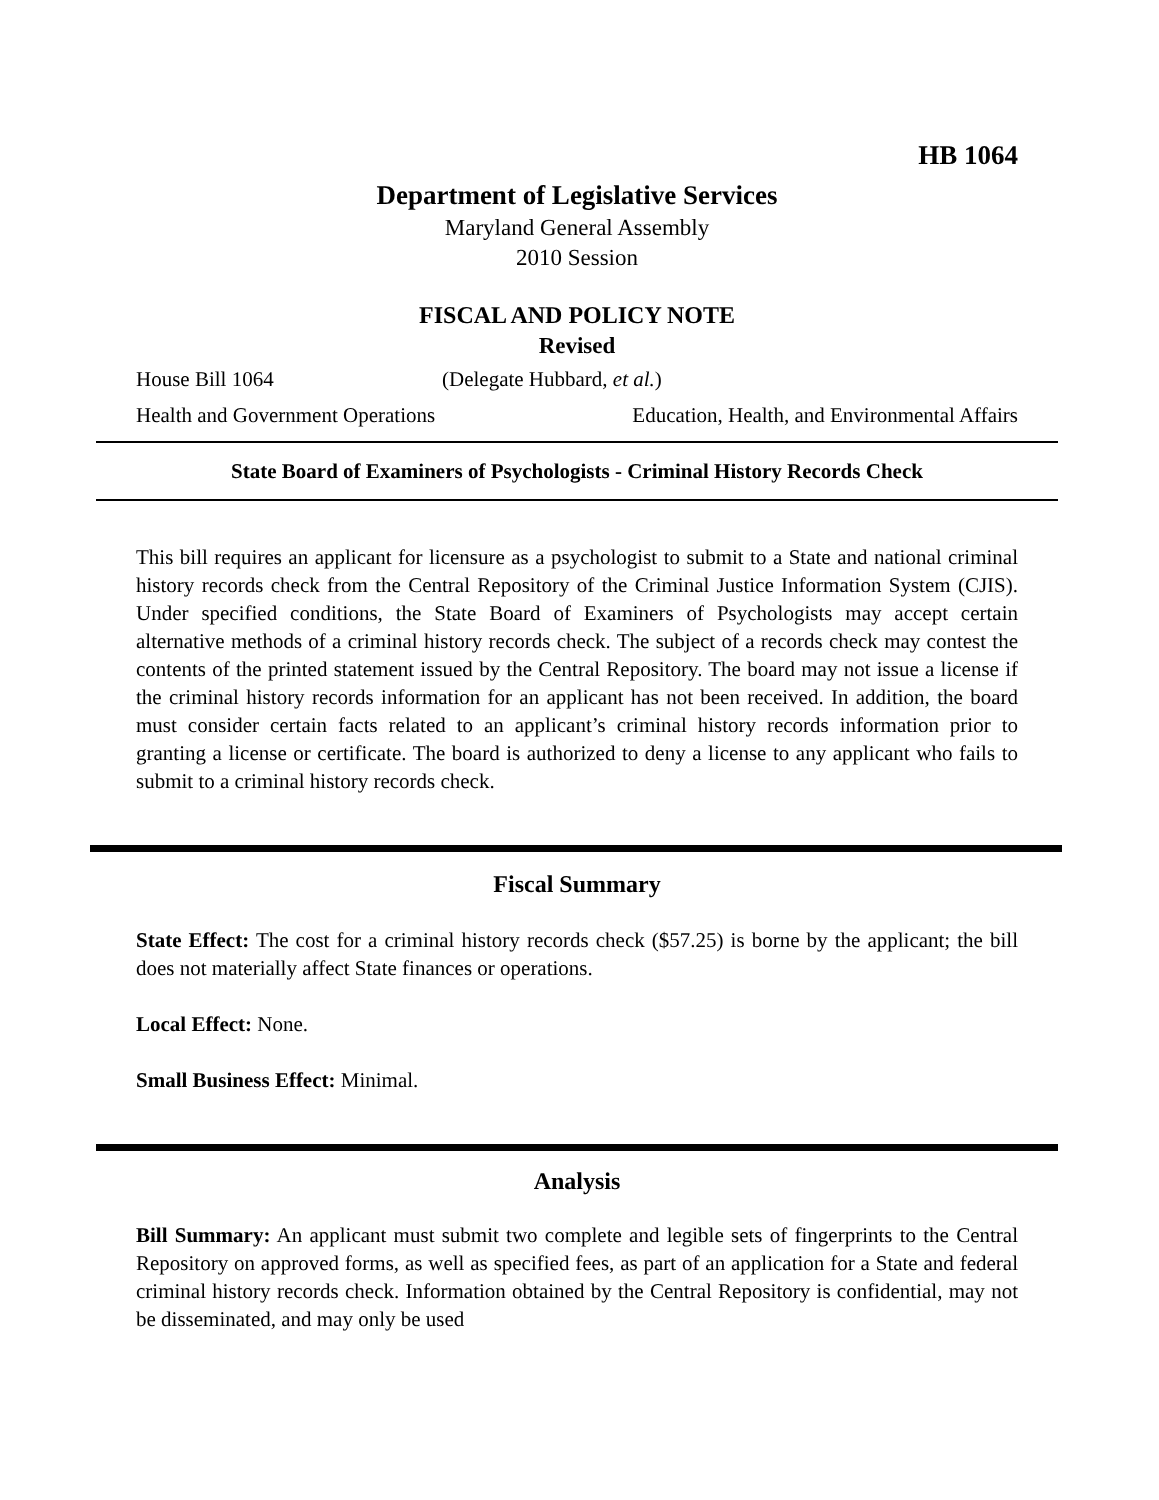HB 1064
Department of Legislative Services
Maryland General Assembly
2010 Session
FISCAL AND POLICY NOTE
Revised
House Bill 1064 (Delegate Hubbard, et al.)
Health and Government Operations Education, Health, and Environmental Affairs
State Board of Examiners of Psychologists - Criminal History Records Check
This bill requires an applicant for licensure as a psychologist to submit to a State and national criminal history records check from the Central Repository of the Criminal Justice Information System (CJIS). Under specified conditions, the State Board of Examiners of Psychologists may accept certain alternative methods of a criminal history records check. The subject of a records check may contest the contents of the printed statement issued by the Central Repository. The board may not issue a license if the criminal history records information for an applicant has not been received. In addition, the board must consider certain facts related to an applicant’s criminal history records information prior to granting a license or certificate. The board is authorized to deny a license to any applicant who fails to submit to a criminal history records check.
Fiscal Summary
State Effect: The cost for a criminal history records check ($57.25) is borne by the applicant; the bill does not materially affect State finances or operations.
Local Effect: None.
Small Business Effect: Minimal.
Analysis
Bill Summary: An applicant must submit two complete and legible sets of fingerprints to the Central Repository on approved forms, as well as specified fees, as part of an application for a State and federal criminal history records check. Information obtained by the Central Repository is confidential, may not be disseminated, and may only be used